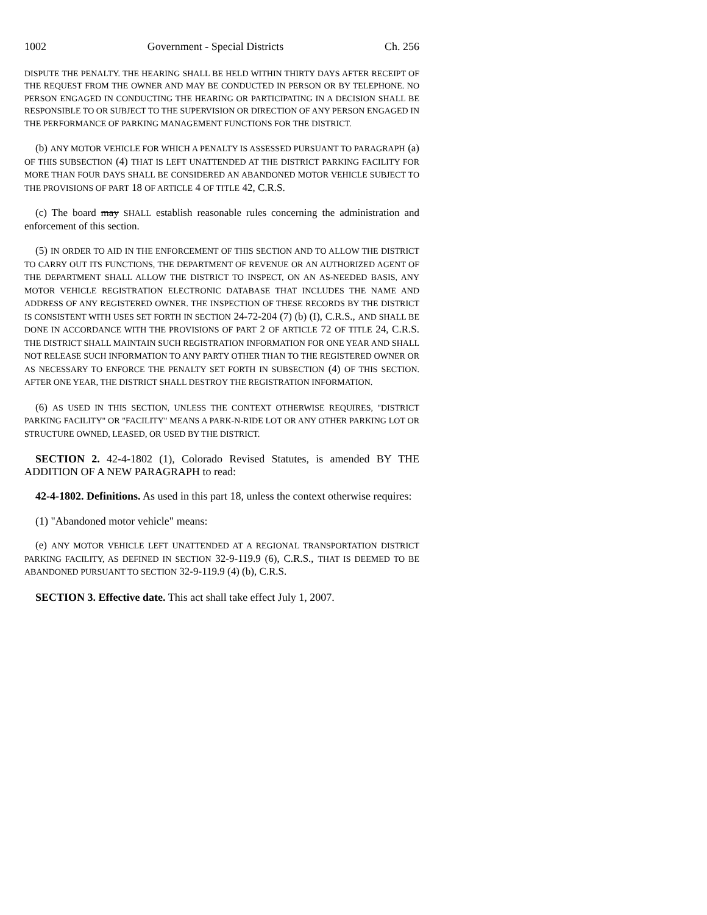1002 Government - Special Districts Ch. 256
DISPUTE THE PENALTY. THE HEARING SHALL BE HELD WITHIN THIRTY DAYS AFTER RECEIPT OF THE REQUEST FROM THE OWNER AND MAY BE CONDUCTED IN PERSON OR BY TELEPHONE. NO PERSON ENGAGED IN CONDUCTING THE HEARING OR PARTICIPATING IN A DECISION SHALL BE RESPONSIBLE TO OR SUBJECT TO THE SUPERVISION OR DIRECTION OF ANY PERSON ENGAGED IN THE PERFORMANCE OF PARKING MANAGEMENT FUNCTIONS FOR THE DISTRICT.
(b) ANY MOTOR VEHICLE FOR WHICH A PENALTY IS ASSESSED PURSUANT TO PARAGRAPH (a) OF THIS SUBSECTION (4) THAT IS LEFT UNATTENDED AT THE DISTRICT PARKING FACILITY FOR MORE THAN FOUR DAYS SHALL BE CONSIDERED AN ABANDONED MOTOR VEHICLE SUBJECT TO THE PROVISIONS OF PART 18 OF ARTICLE 4 OF TITLE 42, C.R.S.
(c) The board may SHALL establish reasonable rules concerning the administration and enforcement of this section.
(5) IN ORDER TO AID IN THE ENFORCEMENT OF THIS SECTION AND TO ALLOW THE DISTRICT TO CARRY OUT ITS FUNCTIONS, THE DEPARTMENT OF REVENUE OR AN AUTHORIZED AGENT OF THE DEPARTMENT SHALL ALLOW THE DISTRICT TO INSPECT, ON AN AS-NEEDED BASIS, ANY MOTOR VEHICLE REGISTRATION ELECTRONIC DATABASE THAT INCLUDES THE NAME AND ADDRESS OF ANY REGISTERED OWNER. THE INSPECTION OF THESE RECORDS BY THE DISTRICT IS CONSISTENT WITH USES SET FORTH IN SECTION 24-72-204 (7) (b) (I), C.R.S., AND SHALL BE DONE IN ACCORDANCE WITH THE PROVISIONS OF PART 2 OF ARTICLE 72 OF TITLE 24, C.R.S. THE DISTRICT SHALL MAINTAIN SUCH REGISTRATION INFORMATION FOR ONE YEAR AND SHALL NOT RELEASE SUCH INFORMATION TO ANY PARTY OTHER THAN TO THE REGISTERED OWNER OR AS NECESSARY TO ENFORCE THE PENALTY SET FORTH IN SUBSECTION (4) OF THIS SECTION. AFTER ONE YEAR, THE DISTRICT SHALL DESTROY THE REGISTRATION INFORMATION.
(6) AS USED IN THIS SECTION, UNLESS THE CONTEXT OTHERWISE REQUIRES, "DISTRICT PARKING FACILITY" OR "FACILITY" MEANS A PARK-N-RIDE LOT OR ANY OTHER PARKING LOT OR STRUCTURE OWNED, LEASED, OR USED BY THE DISTRICT.
SECTION 2. 42-4-1802 (1), Colorado Revised Statutes, is amended BY THE ADDITION OF A NEW PARAGRAPH to read:
42-4-1802. Definitions. As used in this part 18, unless the context otherwise requires:
(1) "Abandoned motor vehicle" means:
(e) ANY MOTOR VEHICLE LEFT UNATTENDED AT A REGIONAL TRANSPORTATION DISTRICT PARKING FACILITY, AS DEFINED IN SECTION 32-9-119.9 (6), C.R.S., THAT IS DEEMED TO BE ABANDONED PURSUANT TO SECTION 32-9-119.9 (4) (b), C.R.S.
SECTION 3. Effective date. This act shall take effect July 1, 2007.